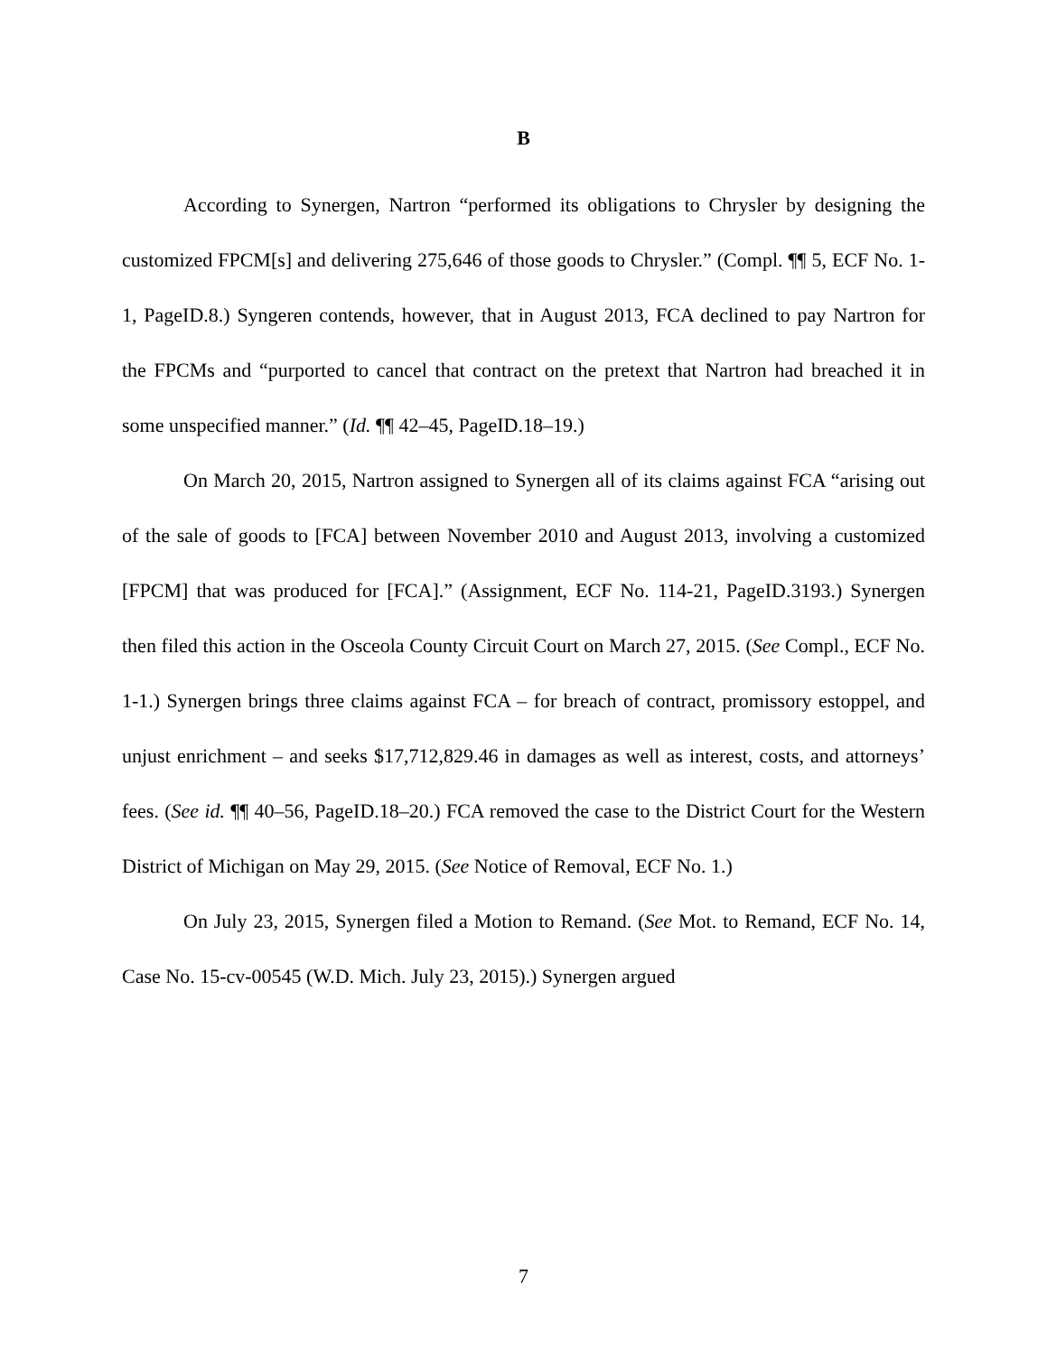B
According to Synergen, Nartron “performed its obligations to Chrysler by designing the customized FPCM[s] and delivering 275,646 of those goods to Chrysler.” (Compl. ¶¶ 5, ECF No. 1-1, PageID.8.) Syngeren contends, however, that in August 2013, FCA declined to pay Nartron for the FPCMs and “purported to cancel that contract on the pretext that Nartron had breached it in some unspecified manner.” (Id. ¶¶ 42–45, PageID.18–19.)
On March 20, 2015, Nartron assigned to Synergen all of its claims against FCA “arising out of the sale of goods to [FCA] between November 2010 and August 2013, involving a customized [FPCM] that was produced for [FCA].” (Assignment, ECF No. 114-21, PageID.3193.) Synergen then filed this action in the Osceola County Circuit Court on March 27, 2015. (See Compl., ECF No. 1-1.) Synergen brings three claims against FCA – for breach of contract, promissory estoppel, and unjust enrichment – and seeks $17,712,829.46 in damages as well as interest, costs, and attorneys’ fees. (See id. ¶¶ 40–56, PageID.18–20.) FCA removed the case to the District Court for the Western District of Michigan on May 29, 2015. (See Notice of Removal, ECF No. 1.)
On July 23, 2015, Synergen filed a Motion to Remand. (See Mot. to Remand, ECF No. 14, Case No. 15-cv-00545 (W.D. Mich. July 23, 2015).) Synergen argued
7